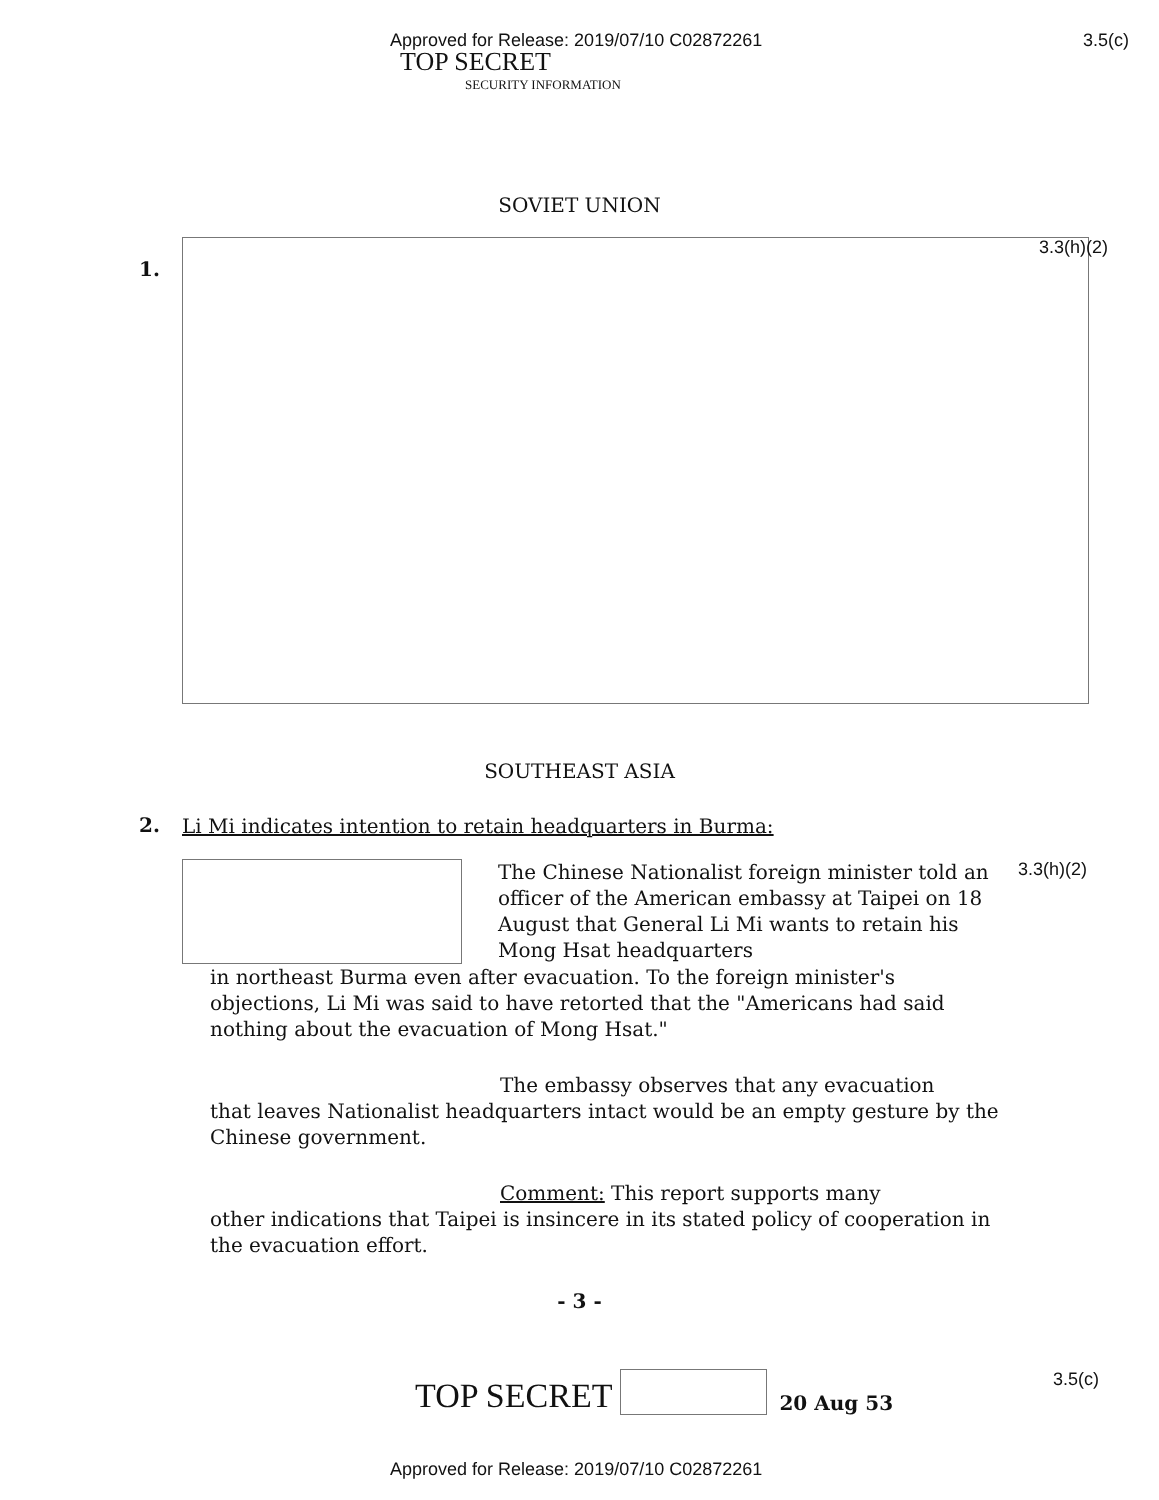Approved for Release: 2019/07/10 C02872261 3.5(c)
TOP SECRET
SECURITY INFORMATION
SOVIET UNION
1.
3.3(h)(2)
SOUTHEAST ASIA
2.
Li Mi indicates intention to retain headquarters in Burma:
The Chinese Nationalist foreign minister told an officer of the American embassy at Taipei on 18 August that General Li Mi wants to retain his Mong Hsat headquarters
3.3(h)(2)
in northeast Burma even after evacuation. To the foreign minister's objections, Li Mi was said to have retorted that the "Americans had said nothing about the evacuation of Mong Hsat."
The embassy observes that any evacuation
that leaves Nationalist headquarters intact would be an empty gesture by the Chinese government.
Comment: This report supports many
other indications that Taipei is insincere in its stated policy of cooperation in the evacuation effort.
- 3 -
TOP SECRET
20 Aug 53 3.5(c)
Approved for Release: 2019/07/10 C02872261